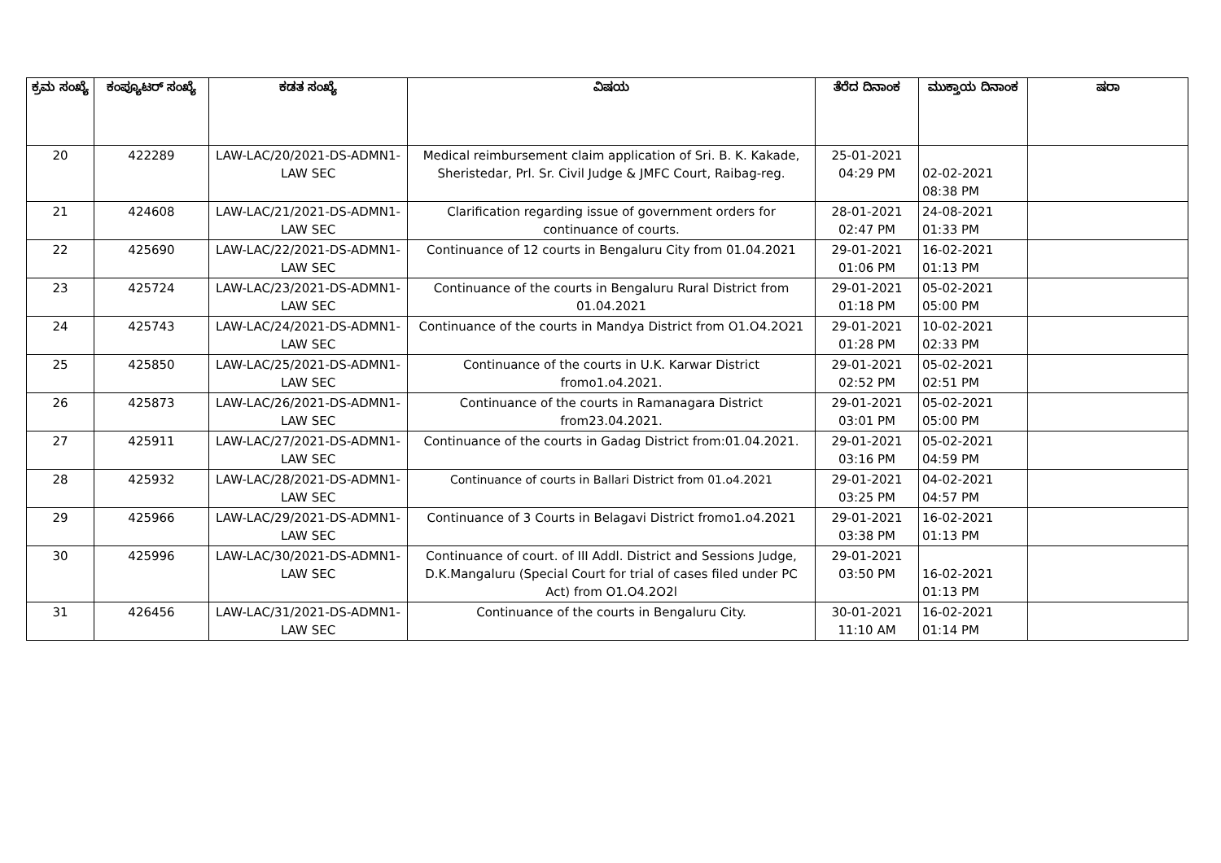| ಕ್ರಮ ಸಂಖ್ಯೆ | ಕಂಪ್ಯೂಟರ್ ಸಂಖ್ಯೆ | ಕಡತ ಸಂಖ್ಯೆ | ವಿಷಯ | ತೆರೆದ ದಿನಾಂಕ | ಮುಕ್ತಾಯ ದಿನಾಂಕ | ಷರಾ |
| --- | --- | --- | --- | --- | --- | --- |
| 20 | 422289 | LAW-LAC/20/2021-DS-ADMN1-LAW SEC | Medical reimbursement claim application of Sri. B. K. Kakade, Sheristedar, Prl. Sr. Civil Judge & JMFC Court, Raibag-reg. | 25-01-2021 04:29 PM | 02-02-2021 08:38 PM | |
| 21 | 424608 | LAW-LAC/21/2021-DS-ADMN1-LAW SEC | Clarification regarding issue of government orders for continuance of courts. | 28-01-2021 02:47 PM | 24-08-2021 01:33 PM | |
| 22 | 425690 | LAW-LAC/22/2021-DS-ADMN1-LAW SEC | Continuance of 12 courts in Bengaluru City from 01.04.2021 | 29-01-2021 01:06 PM | 16-02-2021 01:13 PM | |
| 23 | 425724 | LAW-LAC/23/2021-DS-ADMN1-LAW SEC | Continuance of the courts in Bengaluru Rural District from 01.04.2021 | 29-01-2021 01:18 PM | 05-02-2021 05:00 PM | |
| 24 | 425743 | LAW-LAC/24/2021-DS-ADMN1-LAW SEC | Continuance of the courts in Mandya District from O1.O4.2O21 | 29-01-2021 01:28 PM | 10-02-2021 02:33 PM | |
| 25 | 425850 | LAW-LAC/25/2021-DS-ADMN1-LAW SEC | Continuance of the courts in U.K. Karwar District fromo1.o4.2021. | 29-01-2021 02:52 PM | 05-02-2021 02:51 PM | |
| 26 | 425873 | LAW-LAC/26/2021-DS-ADMN1-LAW SEC | Continuance of the courts in Ramanagara District from23.04.2021. | 29-01-2021 03:01 PM | 05-02-2021 05:00 PM | |
| 27 | 425911 | LAW-LAC/27/2021-DS-ADMN1-LAW SEC | Continuance of the courts in Gadag District from:01.04.2021. | 29-01-2021 03:16 PM | 05-02-2021 04:59 PM | |
| 28 | 425932 | LAW-LAC/28/2021-DS-ADMN1-LAW SEC | Continuance of courts in Ballari District from 01.o4.2021 | 29-01-2021 03:25 PM | 04-02-2021 04:57 PM | |
| 29 | 425966 | LAW-LAC/29/2021-DS-ADMN1-LAW SEC | Continuance of 3 Courts in Belagavi District fromo1.o4.2021 | 29-01-2021 03:38 PM | 16-02-2021 01:13 PM | |
| 30 | 425996 | LAW-LAC/30/2021-DS-ADMN1-LAW SEC | Continuance of court. of III Addl. District and Sessions Judge, D.K.Mangaluru (Special Court for trial of cases filed under PC Act) from O1.O4.2O2l | 29-01-2021 03:50 PM | 16-02-2021 01:13 PM | |
| 31 | 426456 | LAW-LAC/31/2021-DS-ADMN1-LAW SEC | Continuance of the courts in Bengaluru City. | 30-01-2021 11:10 AM | 16-02-2021 01:14 PM | |